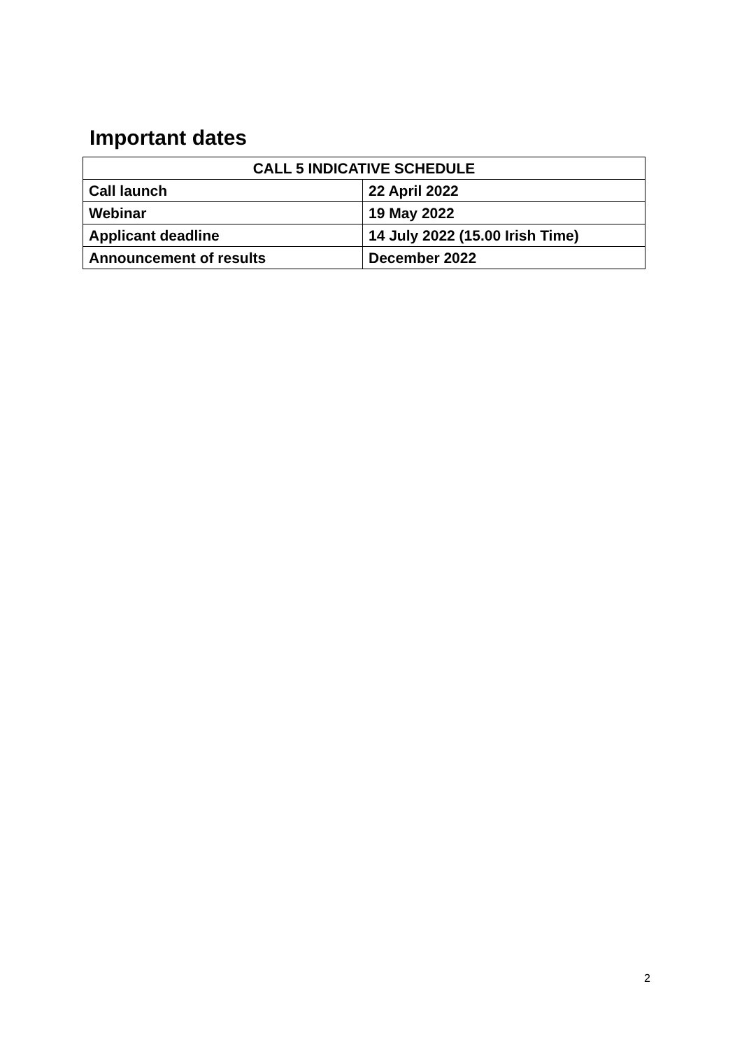Important dates
| CALL 5 INDICATIVE SCHEDULE | |
| --- | --- |
| Call launch | 22 April 2022 |
| Webinar | 19 May 2022 |
| Applicant deadline | 14 July 2022 (15.00 Irish Time) |
| Announcement of results | December 2022 |
2